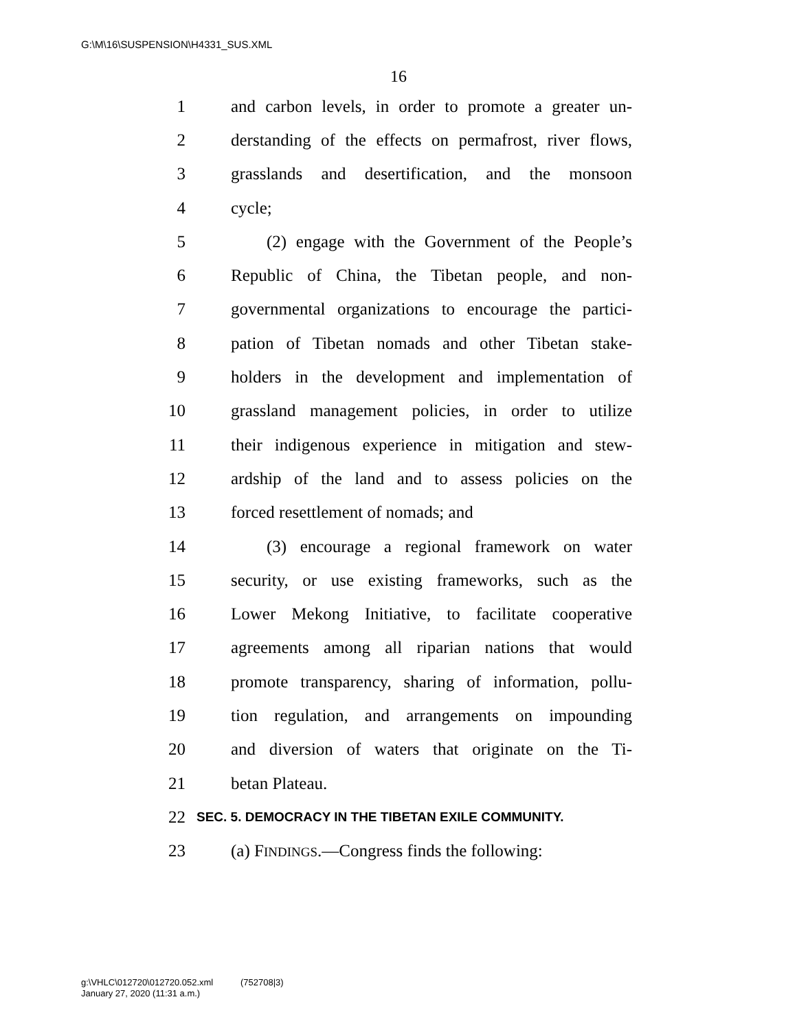G:\M\16\SUSPENSION\H4331_SUS.XML
16
1 and carbon levels, in order to promote a greater un-
2 derstanding of the effects on permafrost, river flows,
3 grasslands and desertification, and the monsoon
4 cycle;
5 (2) engage with the Government of the People’s
6 Republic of China, the Tibetan people, and non-
7 governmental organizations to encourage the partici-
8 pation of Tibetan nomads and other Tibetan stake-
9 holders in the development and implementation of
10 grassland management policies, in order to utilize
11 their indigenous experience in mitigation and stew-
12 ardship of the land and to assess policies on the
13 forced resettlement of nomads; and
14 (3) encourage a regional framework on water
15 security, or use existing frameworks, such as the
16 Lower Mekong Initiative, to facilitate cooperative
17 agreements among all riparian nations that would
18 promote transparency, sharing of information, pollu-
19 tion regulation, and arrangements on impounding
20 and diversion of waters that originate on the Ti-
21 betan Plateau.
22 SEC. 5. DEMOCRACY IN THE TIBETAN EXILE COMMUNITY.
23 (a) FINDINGS.—Congress finds the following:
g:\VHLC\012720\012720.052.xml (752708|3)
January 27, 2020 (11:31 a.m.)